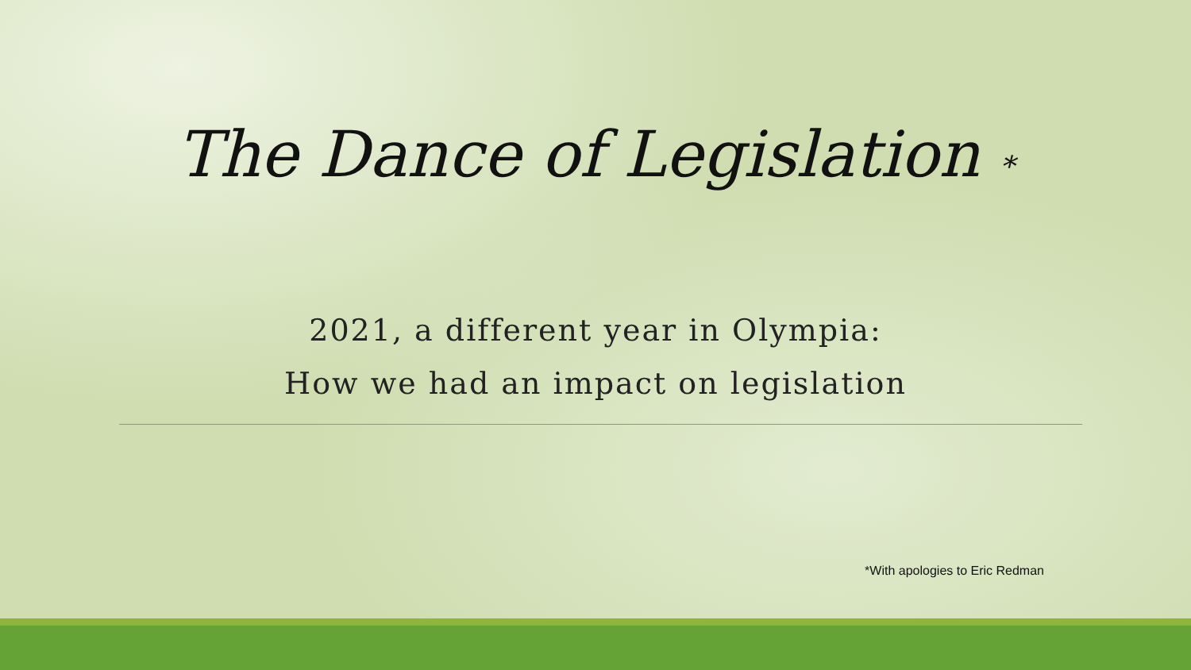The Dance of Legislation *
2021, a different year in Olympia:
How we had an impact on legislation
*With apologies to Eric Redman